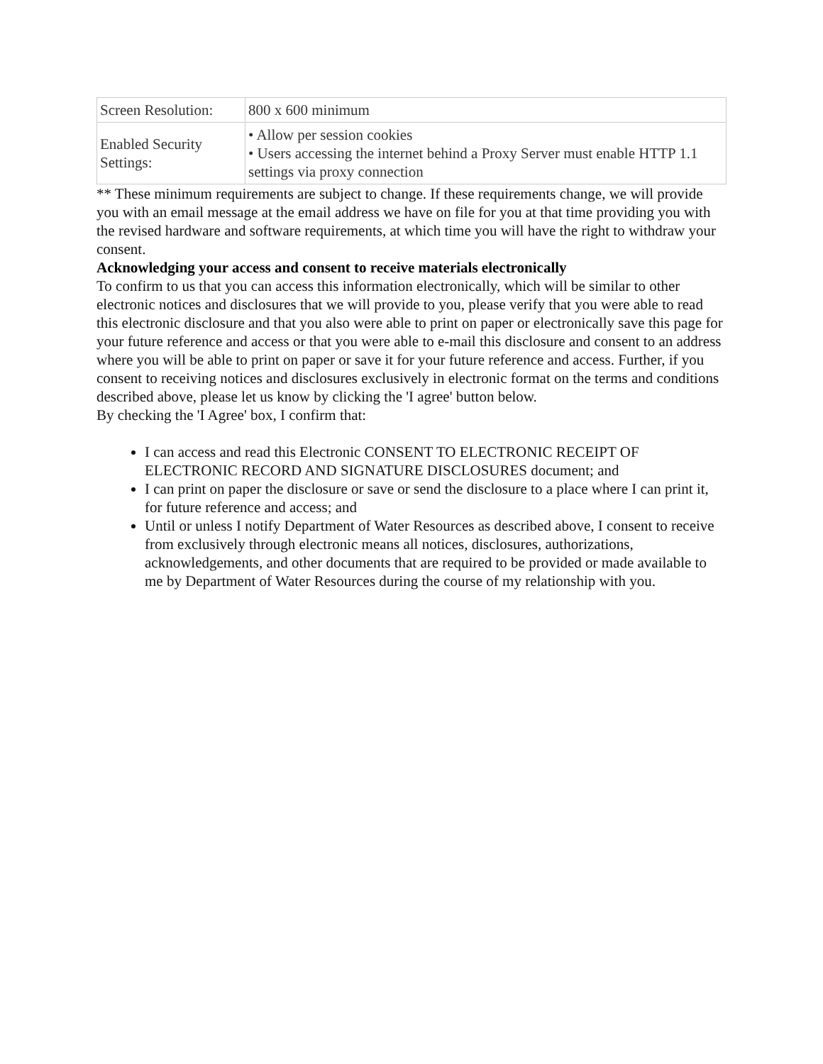| Screen Resolution: | 800 x 600 minimum |
| Enabled Security Settings: | • Allow per session cookies • Users accessing the internet behind a Proxy Server must enable HTTP 1.1 settings via proxy connection |
** These minimum requirements are subject to change. If these requirements change, we will provide you with an email message at the email address we have on file for you at that time providing you with the revised hardware and software requirements, at which time you will have the right to withdraw your consent.
Acknowledging your access and consent to receive materials electronically
To confirm to us that you can access this information electronically, which will be similar to other electronic notices and disclosures that we will provide to you, please verify that you were able to read this electronic disclosure and that you also were able to print on paper or electronically save this page for your future reference and access or that you were able to e-mail this disclosure and consent to an address where you will be able to print on paper or save it for your future reference and access. Further, if you consent to receiving notices and disclosures exclusively in electronic format on the terms and conditions described above, please let us know by clicking the 'I agree' button below.
By checking the 'I Agree' box, I confirm that:
I can access and read this Electronic CONSENT TO ELECTRONIC RECEIPT OF ELECTRONIC RECORD AND SIGNATURE DISCLOSURES document; and
I can print on paper the disclosure or save or send the disclosure to a place where I can print it, for future reference and access; and
Until or unless I notify Department of Water Resources as described above, I consent to receive from exclusively through electronic means all notices, disclosures, authorizations, acknowledgements, and other documents that are required to be provided or made available to me by Department of Water Resources during the course of my relationship with you.